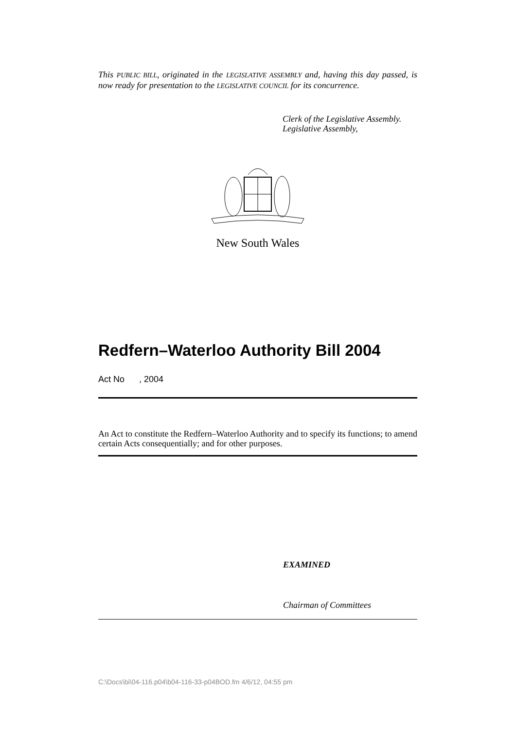This PUBLIC BILL, originated in the LEGISLATIVE ASSEMBLY and, having this day passed, is now ready for presentation to the LEGISLATIVE COUNCIL for its concurrence.
Clerk of the Legislative Assembly.
Legislative Assembly,
New South Wales
Redfern–Waterloo Authority Bill 2004
Act No , 2004
An Act to constitute the Redfern–Waterloo Authority and to specify its functions; to amend certain Acts consequentially; and for other purposes.
EXAMINED
Chairman of Committees
C:\Docs\bi\04-116.p04\b04-116-33-p04BOD.fm 4/6/12, 04:55 pm